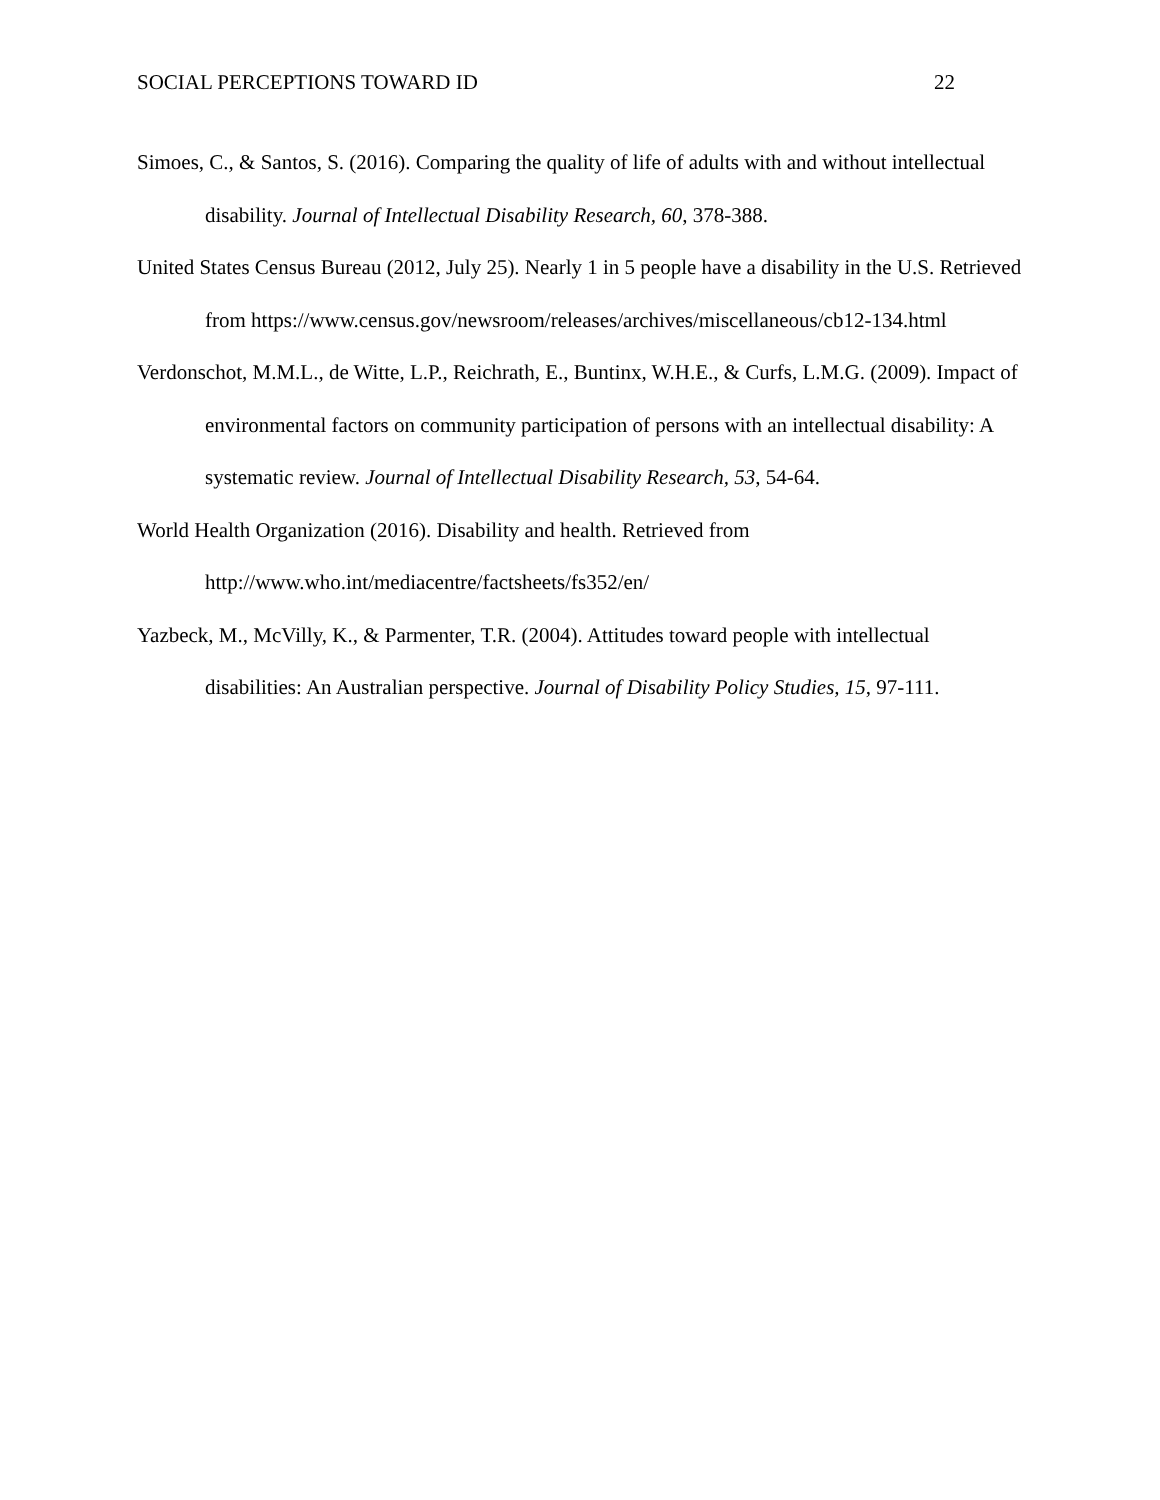SOCIAL PERCEPTIONS TOWARD ID 22
Simoes, C., & Santos, S. (2016). Comparing the quality of life of adults with and without intellectual disability. Journal of Intellectual Disability Research, 60, 378-388.
United States Census Bureau (2012, July 25). Nearly 1 in 5 people have a disability in the U.S. Retrieved from https://www.census.gov/newsroom/releases/archives/miscellaneous/cb12-134.html
Verdonschot, M.M.L., de Witte, L.P., Reichrath, E., Buntinx, W.H.E., & Curfs, L.M.G. (2009). Impact of environmental factors on community participation of persons with an intellectual disability: A systematic review. Journal of Intellectual Disability Research, 53, 54-64.
World Health Organization (2016). Disability and health. Retrieved from
http://www.who.int/mediacentre/factsheets/fs352/en/
Yazbeck, M., McVilly, K., & Parmenter, T.R. (2004). Attitudes toward people with intellectual disabilities: An Australian perspective. Journal of Disability Policy Studies, 15, 97-111.